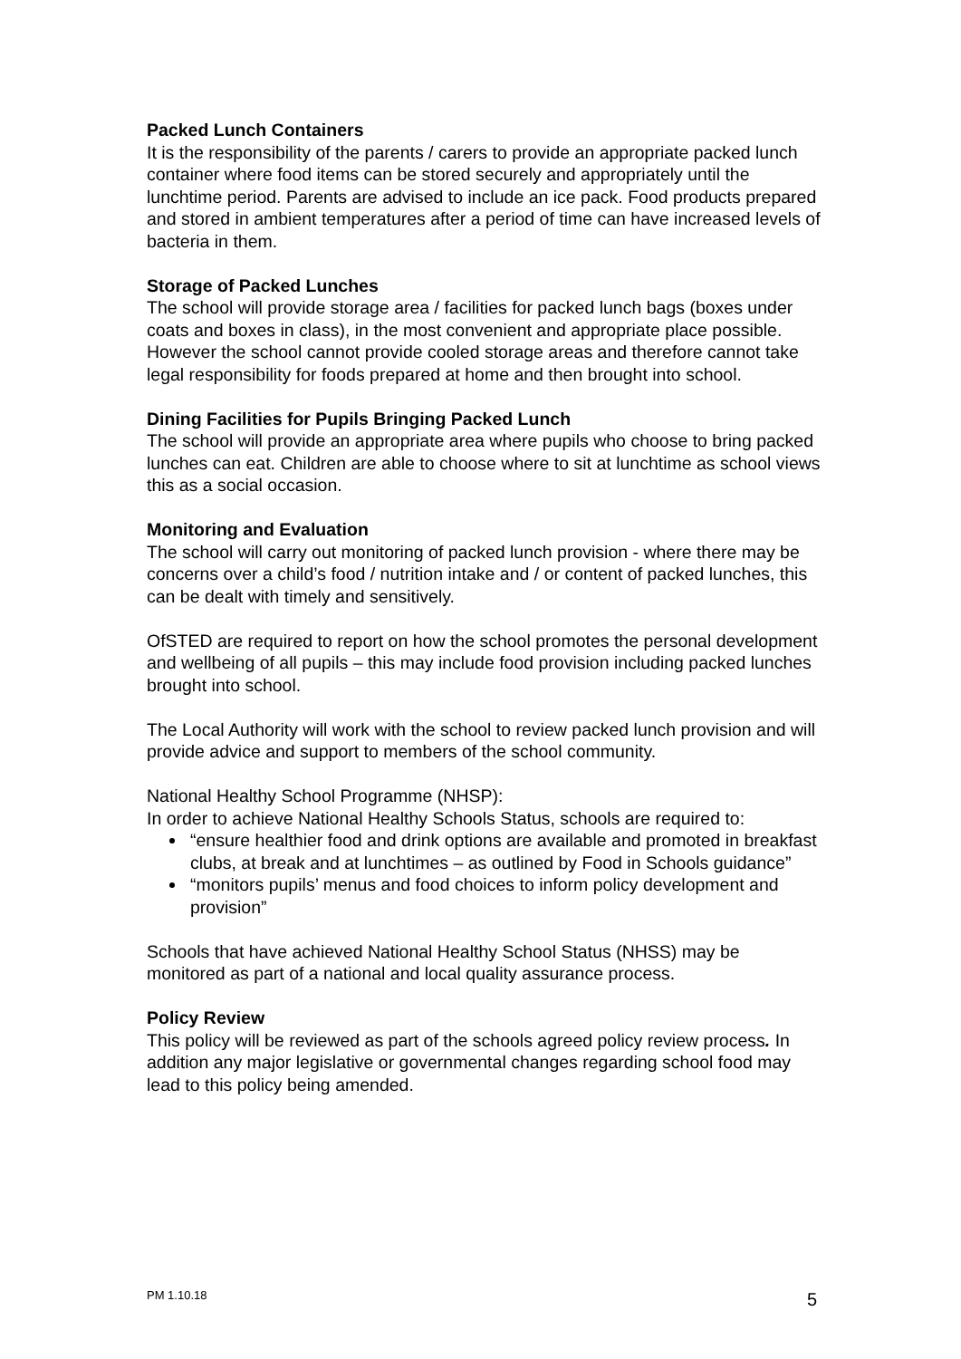Packed Lunch Containers
It is the responsibility of the parents / carers to provide an appropriate packed lunch container where food items can be stored securely and appropriately until the lunchtime period. Parents are advised to include an ice pack. Food products prepared and stored in ambient temperatures after a period of time can have increased levels of bacteria in them.
Storage of Packed Lunches
The school will provide storage area / facilities for packed lunch bags (boxes under coats and boxes in class), in the most convenient and appropriate place possible. However the school cannot provide cooled storage areas and therefore cannot take legal responsibility for foods prepared at home and then brought into school.
Dining Facilities for Pupils Bringing Packed Lunch
The school will provide an appropriate area where pupils who choose to bring packed lunches can eat. Children are able to choose where to sit at lunchtime as school views this as a social occasion.
Monitoring and Evaluation
The school will carry out monitoring of packed lunch provision - where there may be concerns over a child’s food / nutrition intake and / or content of packed lunches, this can be dealt with timely and sensitively.
OfSTED are required to report on how the school promotes the personal development and wellbeing of all pupils – this may include food provision including packed lunches brought into school.
The Local Authority will work with the school to review packed lunch provision and will provide advice and support to members of the school community.
National Healthy School Programme (NHSP):
In order to achieve National Healthy Schools Status, schools are required to:
“ensure healthier food and drink options are available and promoted in breakfast clubs, at break and at lunchtimes – as outlined by Food in Schools guidance”
“monitors pupils’ menus and food choices to inform policy development and provision”
Schools that have achieved National Healthy School Status (NHSS) may be monitored as part of a national and local quality assurance process.
Policy Review
This policy will be reviewed as part of the schools agreed policy review process. In addition any major legislative or governmental changes regarding school food may lead to this policy being amended.
PM 1.10.18 5